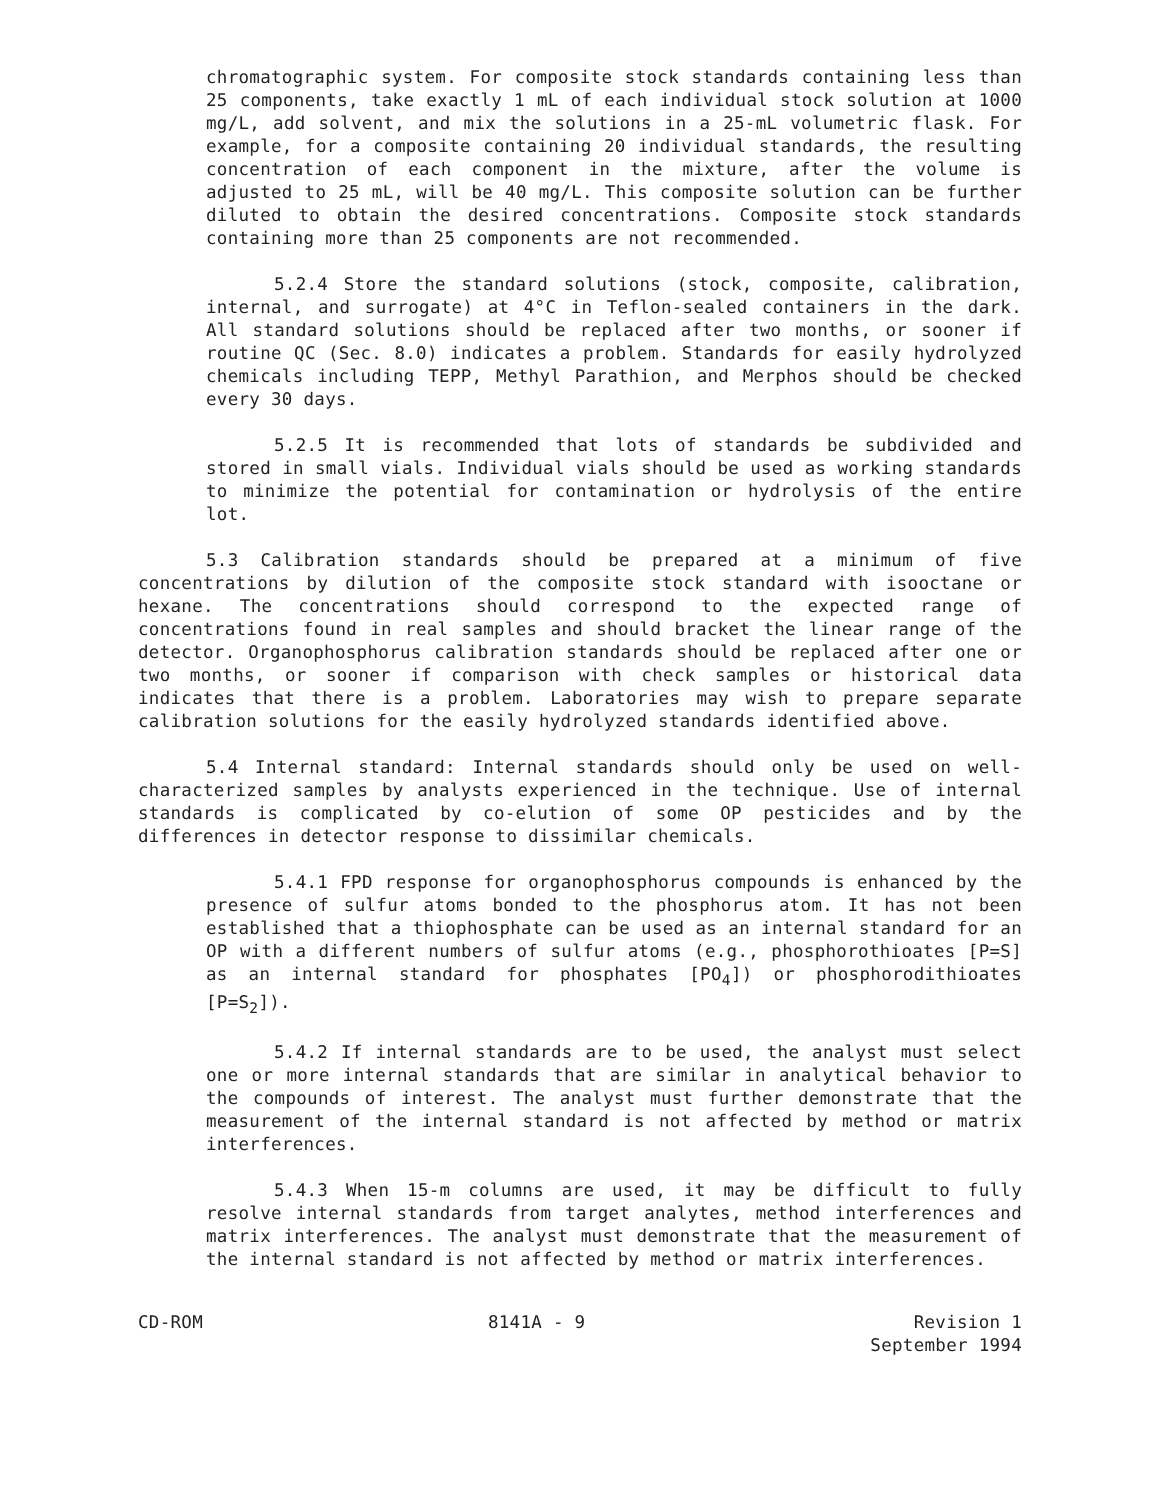chromatographic system. For composite stock standards containing less than 25 components, take exactly 1 mL of each individual stock solution at 1000 mg/L, add solvent, and mix the solutions in a 25-mL volumetric flask. For example, for a composite containing 20 individual standards, the resulting concentration of each component in the mixture, after the volume is adjusted to 25 mL, will be 40 mg/L. This composite solution can be further diluted to obtain the desired concentrations. Composite stock standards containing more than 25 components are not recommended.
5.2.4 Store the standard solutions (stock, composite, calibration, internal, and surrogate) at 4°C in Teflon-sealed containers in the dark. All standard solutions should be replaced after two months, or sooner if routine QC (Sec. 8.0) indicates a problem. Standards for easily hydrolyzed chemicals including TEPP, Methyl Parathion, and Merphos should be checked every 30 days.
5.2.5 It is recommended that lots of standards be subdivided and stored in small vials. Individual vials should be used as working standards to minimize the potential for contamination or hydrolysis of the entire lot.
5.3 Calibration standards should be prepared at a minimum of five concentrations by dilution of the composite stock standard with isooctane or hexane. The concentrations should correspond to the expected range of concentrations found in real samples and should bracket the linear range of the detector. Organophosphorus calibration standards should be replaced after one or two months, or sooner if comparison with check samples or historical data indicates that there is a problem. Laboratories may wish to prepare separate calibration solutions for the easily hydrolyzed standards identified above.
5.4 Internal standard: Internal standards should only be used on well-characterized samples by analysts experienced in the technique. Use of internal standards is complicated by co-elution of some OP pesticides and by the differences in detector response to dissimilar chemicals.
5.4.1 FPD response for organophosphorus compounds is enhanced by the presence of sulfur atoms bonded to the phosphorus atom. It has not been established that a thiophosphate can be used as an internal standard for an OP with a different numbers of sulfur atoms (e.g., phosphorothioates [P=S] as an internal standard for phosphates [PO<sub>4</sub>]) or phosphorodithioates [P=S<sub>2</sub>]).
5.4.2 If internal standards are to be used, the analyst must select one or more internal standards that are similar in analytical behavior to the compounds of interest. The analyst must further demonstrate that the measurement of the internal standard is not affected by method or matrix interferences.
5.4.3 When 15-m columns are used, it may be difficult to fully resolve internal standards from target analytes, method interferences and matrix interferences. The analyst must demonstrate that the measurement of the internal standard is not affected by method or matrix interferences.
CD-ROM 8141A - 9 Revision 1
September 1994